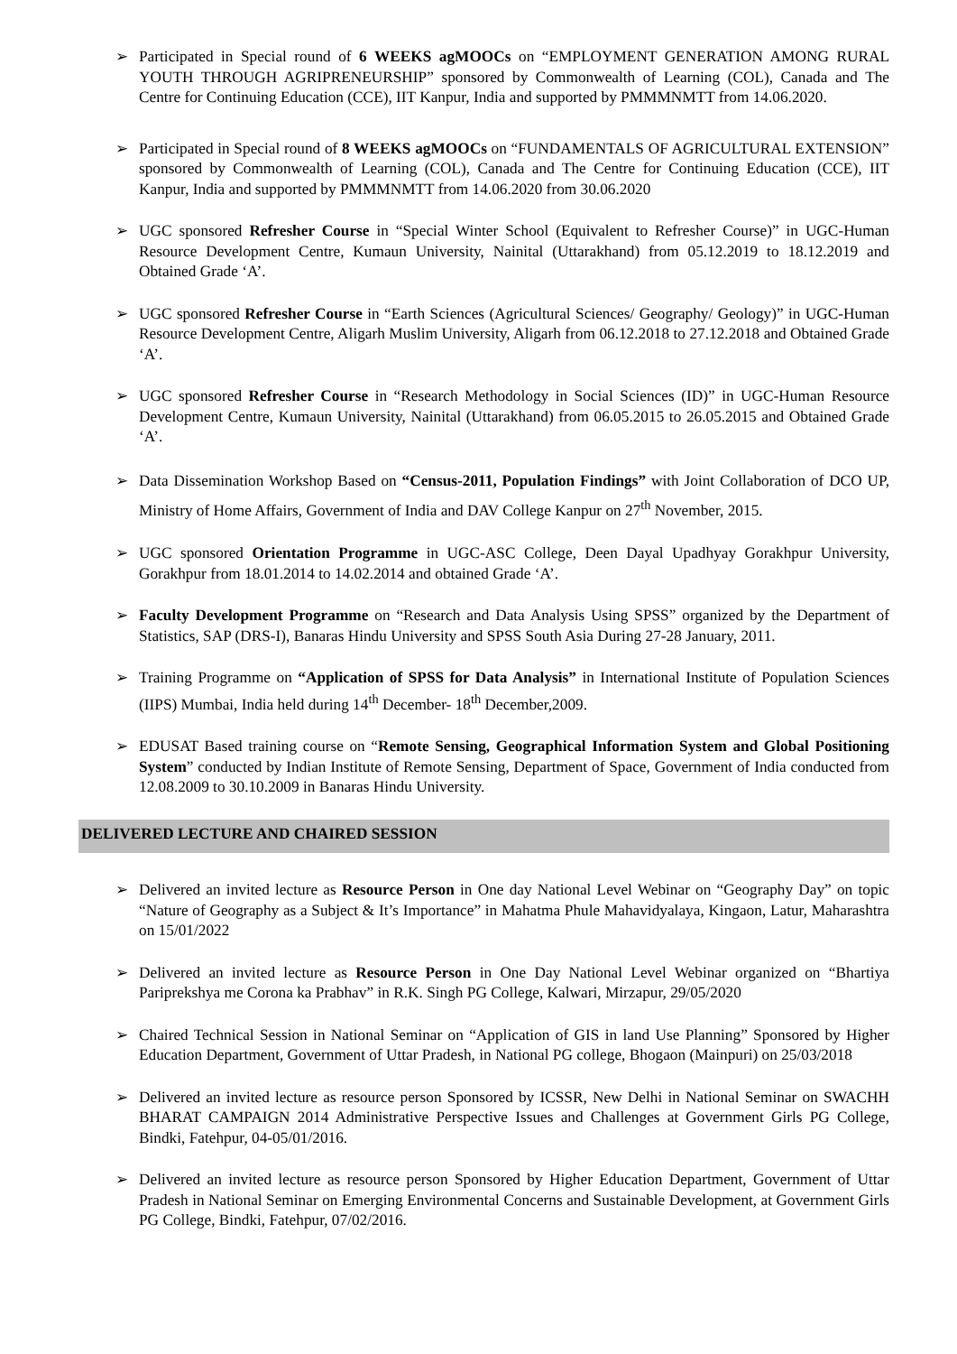➢ Participated in Special round of 6 WEEKS agMOOCs on “EMPLOYMENT GENERATION AMONG RURAL YOUTH THROUGH AGRIPRENEURSHIP” sponsored by Commonwealth of Learning (COL), Canada and The Centre for Continuing Education (CCE), IIT Kanpur, India and supported by PMMMNMTT from 14.06.2020.
➢ Participated in Special round of 8 WEEKS agMOOCs on “FUNDAMENTALS OF AGRICULTURAL EXTENSION” sponsored by Commonwealth of Learning (COL), Canada and The Centre for Continuing Education (CCE), IIT Kanpur, India and supported by PMMMNMTT from 14.06.2020 from 30.06.2020
➢ UGC sponsored Refresher Course in “Special Winter School (Equivalent to Refresher Course)” in UGC-Human Resource Development Centre, Kumaun University, Nainital (Uttarakhand) from 05.12.2019 to 18.12.2019 and Obtained Grade ‘A’.
➢ UGC sponsored Refresher Course in “Earth Sciences (Agricultural Sciences/ Geography/ Geology)” in UGC-Human Resource Development Centre, Aligarh Muslim University, Aligarh from 06.12.2018 to 27.12.2018 and Obtained Grade ‘A’.
➢ UGC sponsored Refresher Course in “Research Methodology in Social Sciences (ID)” in UGC-Human Resource Development Centre, Kumaun University, Nainital (Uttarakhand) from 06.05.2015 to 26.05.2015 and Obtained Grade ‘A’.
➢ Data Dissemination Workshop Based on “Census-2011, Population Findings” with Joint Collaboration of DCO UP, Ministry of Home Affairs, Government of India and DAV College Kanpur on 27<sup>th</sup> November, 2015.
➢ UGC sponsored Orientation Programme in UGC-ASC College, Deen Dayal Upadhyay Gorakhpur University, Gorakhpur from 18.01.2014 to 14.02.2014 and obtained Grade ‘A’.
➢ Faculty Development Programme on “Research and Data Analysis Using SPSS” organized by the Department of Statistics, SAP (DRS-I), Banaras Hindu University and SPSS South Asia During 27-28 January, 2011.
➢ Training Programme on “Application of SPSS for Data Analysis” in International Institute of Population Sciences (IIPS) Mumbai, India held during 14<sup>th</sup> December- 18<sup>th</sup> December,2009.
➢ EDUSAT Based training course on “Remote Sensing, Geographical Information System and Global Positioning System” conducted by Indian Institute of Remote Sensing, Department of Space, Government of India conducted from 12.08.2009 to 30.10.2009 in Banaras Hindu University.
DELIVERED LECTURE AND CHAIRED SESSION
➢ Delivered an invited lecture as Resource Person in One day National Level Webinar on “Geography Day” on topic “Nature of Geography as a Subject & It’s Importance” in Mahatma Phule Mahavidyalaya, Kingaon, Latur, Maharashtra on 15/01/2022
➢ Delivered an invited lecture as Resource Person in One Day National Level Webinar organized on “Bhartiya Pariprekshya me Corona ka Prabhav” in R.K. Singh PG College, Kalwari, Mirzapur, 29/05/2020
➢ Chaired Technical Session in National Seminar on “Application of GIS in land Use Planning” Sponsored by Higher Education Department, Government of Uttar Pradesh, in National PG college, Bhogaon (Mainpuri) on 25/03/2018
➢ Delivered an invited lecture as resource person Sponsored by ICSSR, New Delhi in National Seminar on SWACHH BHARAT CAMPAIGN 2014 Administrative Perspective Issues and Challenges at Government Girls PG College, Bindki, Fatehpur, 04-05/01/2016.
➢ Delivered an invited lecture as resource person Sponsored by Higher Education Department, Government of Uttar Pradesh in National Seminar on Emerging Environmental Concerns and Sustainable Development, at Government Girls PG College, Bindki, Fatehpur, 07/02/2016.